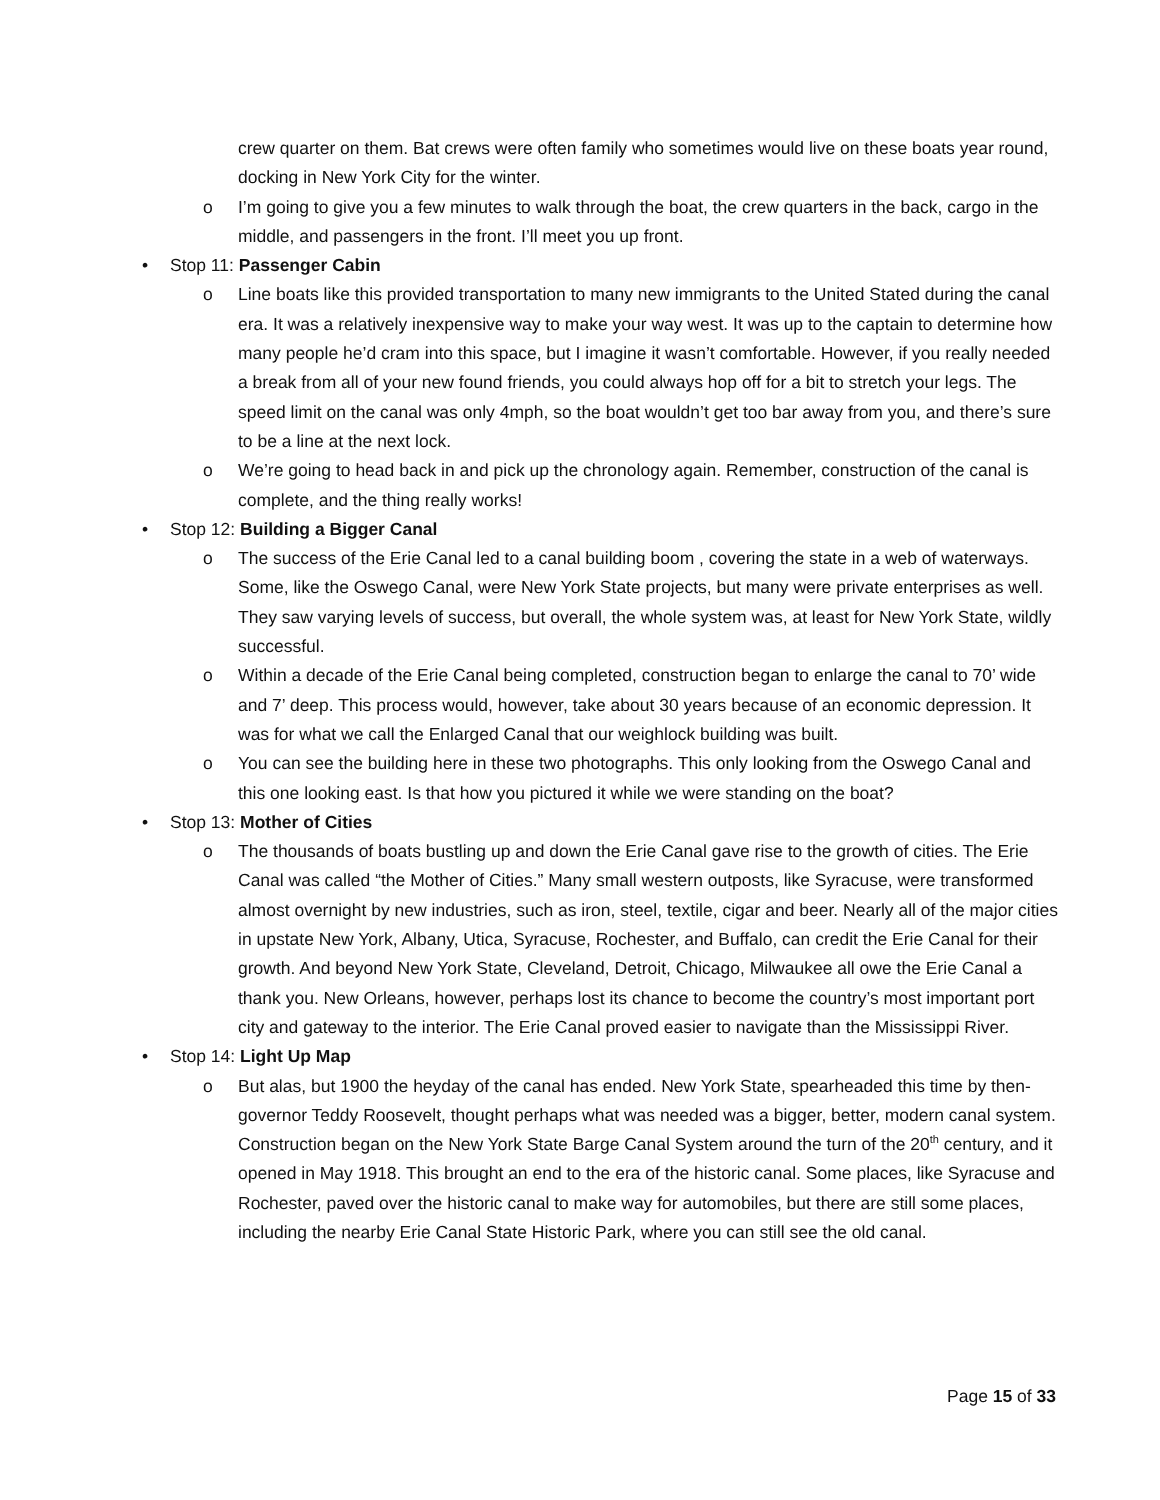crew quarter on them. Bat crews were often family who sometimes would live on these boats year round, docking in New York City for the winter.
o I’m going to give you a few minutes to walk through the boat, the crew quarters in the back, cargo in the middle, and passengers in the front. I’ll meet you up front.
• Stop 11: Passenger Cabin
o Line boats like this provided transportation to many new immigrants to the United Stated during the canal era. It was a relatively inexpensive way to make your way west. It was up to the captain to determine how many people he’d cram into this space, but I imagine it wasn’t comfortable. However, if you really needed a break from all of your new found friends, you could always hop off for a bit to stretch your legs. The speed limit on the canal was only 4mph, so the boat wouldn’t get too bar away from you, and there’s sure to be a line at the next lock.
o We’re going to head back in and pick up the chronology again. Remember, construction of the canal is complete, and the thing really works!
• Stop 12: Building a Bigger Canal
o The success of the Erie Canal led to a canal building boom , covering the state in a web of waterways. Some, like the Oswego Canal, were New York State projects, but many were private enterprises as well. They saw varying levels of success, but overall, the whole system was, at least for New York State, wildly successful.
o Within a decade of the Erie Canal being completed, construction began to enlarge the canal to 70’ wide and 7’ deep. This process would, however, take about 30 years because of an economic depression. It was for what we call the Enlarged Canal that our weighlock building was built.
o You can see the building here in these two photographs. This only looking from the Oswego Canal and this one looking east. Is that how you pictured it while we were standing on the boat?
• Stop 13: Mother of Cities
o The thousands of boats bustling up and down the Erie Canal gave rise to the growth of cities. The Erie Canal was called “the Mother of Cities.” Many small western outposts, like Syracuse, were transformed almost overnight by new industries, such as iron, steel, textile, cigar and beer. Nearly all of the major cities in upstate New York, Albany, Utica, Syracuse, Rochester, and Buffalo, can credit the Erie Canal for their growth. And beyond New York State, Cleveland, Detroit, Chicago, Milwaukee all owe the Erie Canal a thank you. New Orleans, however, perhaps lost its chance to become the country’s most important port city and gateway to the interior. The Erie Canal proved easier to navigate than the Mississippi River.
• Stop 14: Light Up Map
o But alas, but 1900 the heyday of the canal has ended. New York State, spearheaded this time by then-governor Teddy Roosevelt, thought perhaps what was needed was a bigger, better, modern canal system. Construction began on the New York State Barge Canal System around the turn of the 20<sup>th</sup> century, and it opened in May 1918. This brought an end to the era of the historic canal. Some places, like Syracuse and Rochester, paved over the historic canal to make way for automobiles, but there are still some places, including the nearby Erie Canal State Historic Park, where you can still see the old canal.
Page 15 of 33